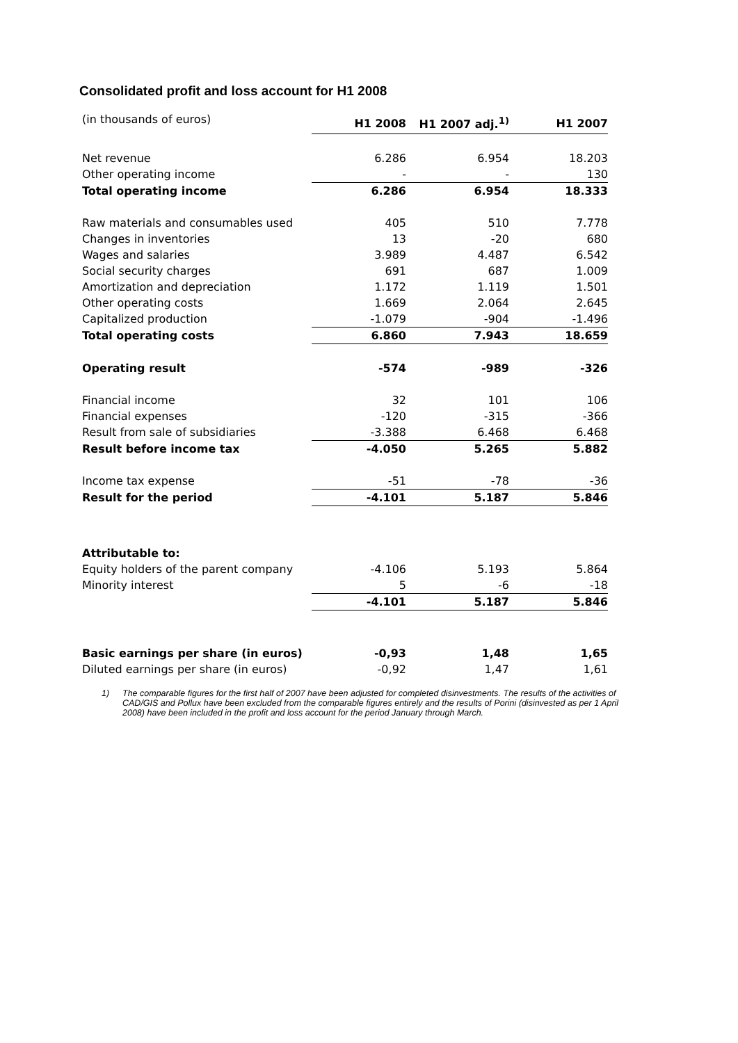Consolidated profit and loss account for H1 2008
| (in thousands of euros) | H1 2008 | H1 2007 adj.<sup>1)</sup> | H1 2007 |
| Net revenue | 6.286 | 6.954 | 18.203 |
| Other operating income | - | - | 130 |
| Total operating income | 6.286 | 6.954 | 18.333 |
| Raw materials and consumables used | 405 | 510 | 7.778 |
| Changes in inventories | 13 | -20 | 680 |
| Wages and salaries | 3.989 | 4.487 | 6.542 |
| Social security charges | 691 | 687 | 1.009 |
| Amortization and depreciation | 1.172 | 1.119 | 1.501 |
| Other operating costs | 1.669 | 2.064 | 2.645 |
| Capitalized production | -1.079 | -904 | -1.496 |
| Total operating costs | 6.860 | 7.943 | 18.659 |
| Operating result | -574 | -989 | -326 |
| Financial income | 32 | 101 | 106 |
| Financial expenses | -120 | -315 | -366 |
| Result from sale of subsidiaries | -3.388 | 6.468 | 6.468 |
| Result before income tax | -4.050 | 5.265 | 5.882 |
| Income tax expense | -51 | -78 | -36 |
| Result for the period | -4.101 | 5.187 | 5.846 |
| Attributable to: | | | |
| Equity holders of the parent company | -4.106 | 5.193 | 5.864 |
| Minority interest | 5 | -6 | -18 |
| | -4.101 | 5.187 | 5.846 |
| Basic earnings per share (in euros) | -0,93 | 1,48 | 1,65 |
| Diluted earnings per share (in euros) | -0,92 | 1,47 | 1,61 |
1) The comparable figures for the first half of 2007 have been adjusted for completed disinvestments. The results of the activities of CAD/GIS and Pollux have been excluded from the comparable figures entirely and the results of Porini (disinvested as per 1 April 2008) have been included in the profit and loss account for the period January through March.